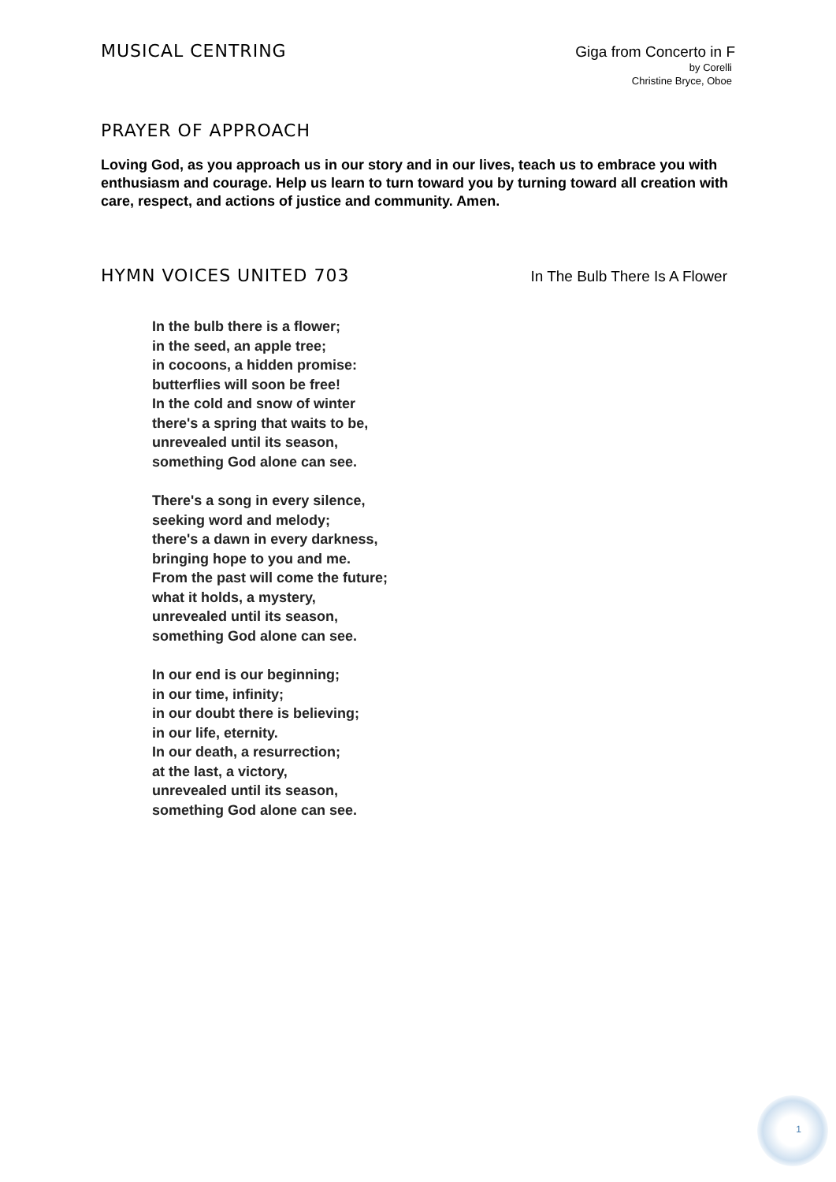MUSICAL CENTRING
Giga from Concerto in F
by Corelli
Christine Bryce, Oboe
PRAYER OF APPROACH
Loving God, as you approach us in our story and in our lives, teach us to embrace you with enthusiasm and courage. Help us learn to turn toward you by turning toward all creation with care, respect, and actions of justice and community. Amen.
HYMN VOICES UNITED 703
In The Bulb There Is A Flower
In the bulb there is a flower;
in the seed, an apple tree;
in cocoons, a hidden promise:
butterflies will soon be free!
In the cold and snow of winter
there's a spring that waits to be,
unrevealed until its season,
something God alone can see.
There's a song in every silence,
seeking word and melody;
there's a dawn in every darkness,
bringing hope to you and me.
From the past will come the future;
what it holds, a mystery,
unrevealed until its season,
something God alone can see.
In our end is our beginning;
in our time, infinity;
in our doubt there is believing;
in our life, eternity.
In our death, a resurrection;
at the last, a victory,
unrevealed until its season,
something God alone can see.
1